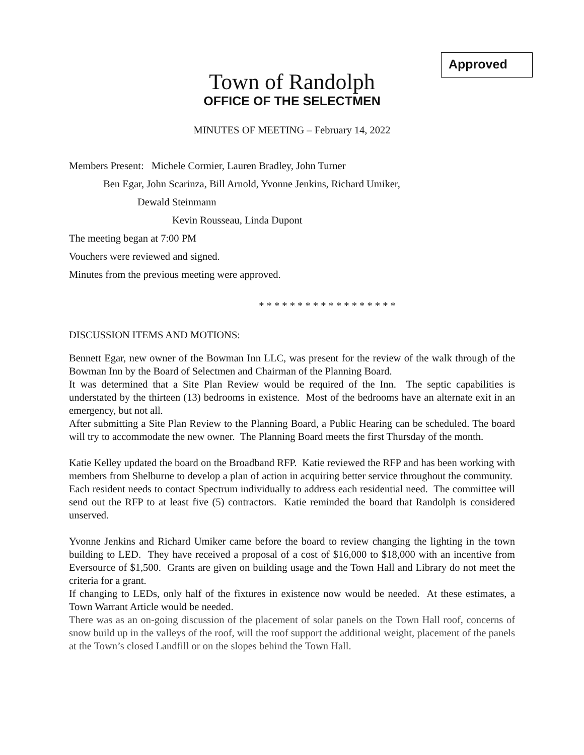Approved
Town of Randolph
OFFICE OF THE SELECTMEN
MINUTES OF MEETING – February 14, 2022
Members Present: Michele Cormier, Lauren Bradley, John Turner
Ben Egar, John Scarinza, Bill Arnold, Yvonne Jenkins, Richard Umiker,
Dewald Steinmann
Kevin Rousseau, Linda Dupont
The meeting began at 7:00 PM
Vouchers were reviewed and signed.
Minutes from the previous meeting were approved.
* * * * * * * * * * * * * * * * * *
DISCUSSION ITEMS AND MOTIONS:
Bennett Egar, new owner of the Bowman Inn LLC, was present for the review of the walk through of the Bowman Inn by the Board of Selectmen and Chairman of the Planning Board.
It was determined that a Site Plan Review would be required of the Inn. The septic capabilities is understated by the thirteen (13) bedrooms in existence. Most of the bedrooms have an alternate exit in an emergency, but not all.
After submitting a Site Plan Review to the Planning Board, a Public Hearing can be scheduled. The board will try to accommodate the new owner. The Planning Board meets the first Thursday of the month.
Katie Kelley updated the board on the Broadband RFP. Katie reviewed the RFP and has been working with members from Shelburne to develop a plan of action in acquiring better service throughout the community. Each resident needs to contact Spectrum individually to address each residential need. The committee will send out the RFP to at least five (5) contractors. Katie reminded the board that Randolph is considered unserved.
Yvonne Jenkins and Richard Umiker came before the board to review changing the lighting in the town building to LED. They have received a proposal of a cost of $16,000 to $18,000 with an incentive from Eversource of $1,500. Grants are given on building usage and the Town Hall and Library do not meet the criteria for a grant.
If changing to LEDs, only half of the fixtures in existence now would be needed. At these estimates, a Town Warrant Article would be needed.
There was as an on-going discussion of the placement of solar panels on the Town Hall roof, concerns of snow build up in the valleys of the roof, will the roof support the additional weight, placement of the panels at the Town’s closed Landfill or on the slopes behind the Town Hall.